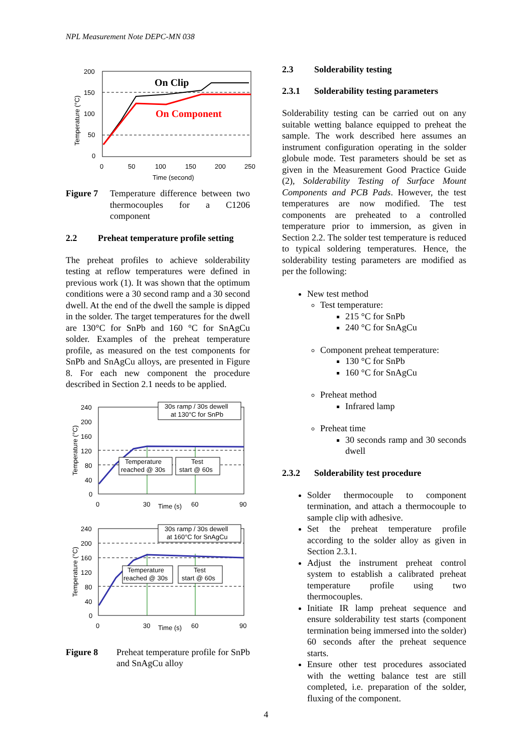NPL Measurement Note DEPC-MN 038
200
150
100
50
0
0
50
100
150
200
250
Time (second)
Temperature (°C)
On Clip
On Component
Figure 7 Temperature difference between two thermocouples for a C1206 component
2.2 Preheat temperature profile setting
The preheat profiles to achieve solderability testing at reflow temperatures were defined in previous work (1). It was shown that the optimum conditions were a 30 second ramp and a 30 second dwell. At the end of the dwell the sample is dipped in the solder. The target temperatures for the dwell are 130°C for SnPb and 160 °C for SnAgCu solder. Examples of the preheat temperature profile, as measured on the test components for SnPb and SnAgCu alloys, are presented in Figure 8. For each new component the procedure described in Section 2.1 needs to be applied.
240
200
160
120
80
40
0
0
30
Time (s)
60
90
Temperature (°C)
30s ramp / 30s dewell
at 130°C for SnPb
Temperature
reached @ 30s
Test
start @ 60s
240
200
160
120
80
40
0
0
30
Time (s)
60
90
Temperature (°C)
30s ramp / 30s dewell
at 160°C for SnAgCu
Temperature
reached @ 30s
Test
start @ 60s
Figure 8 Preheat temperature profile for SnPb and SnAgCu alloy
2.3 Solderability testing
2.3.1 Solderability testing parameters
Solderability testing can be carried out on any suitable wetting balance equipped to preheat the sample. The work described here assumes an instrument configuration operating in the solder globule mode. Test parameters should be set as given in the Measurement Good Practice Guide (2), Solderability Testing of Surface Mount Components and PCB Pads. However, the test temperatures are now modified. The test components are preheated to a controlled temperature prior to immersion, as given in Section 2.2. The solder test temperature is reduced to typical soldering temperatures. Hence, the solderability testing parameters are modified as per the following:
New test method
Test temperature:
215 °C for SnPb
240 °C for SnAgCu
Component preheat temperature:
130 °C for SnPb
160 °C for SnAgCu
Preheat method
Infrared lamp
Preheat time
30 seconds ramp and 30 seconds dwell
2.3.2 Solderability test procedure
Solder thermocouple to component termination, and attach a thermocouple to sample clip with adhesive.
Set the preheat temperature profile according to the solder alloy as given in Section 2.3.1.
Adjust the instrument preheat control system to establish a calibrated preheat temperature profile using two thermocouples.
Initiate IR lamp preheat sequence and ensure solderability test starts (component termination being immersed into the solder) 60 seconds after the preheat sequence starts.
Ensure other test procedures associated with the wetting balance test are still completed, i.e. preparation of the solder, fluxing of the component.
4